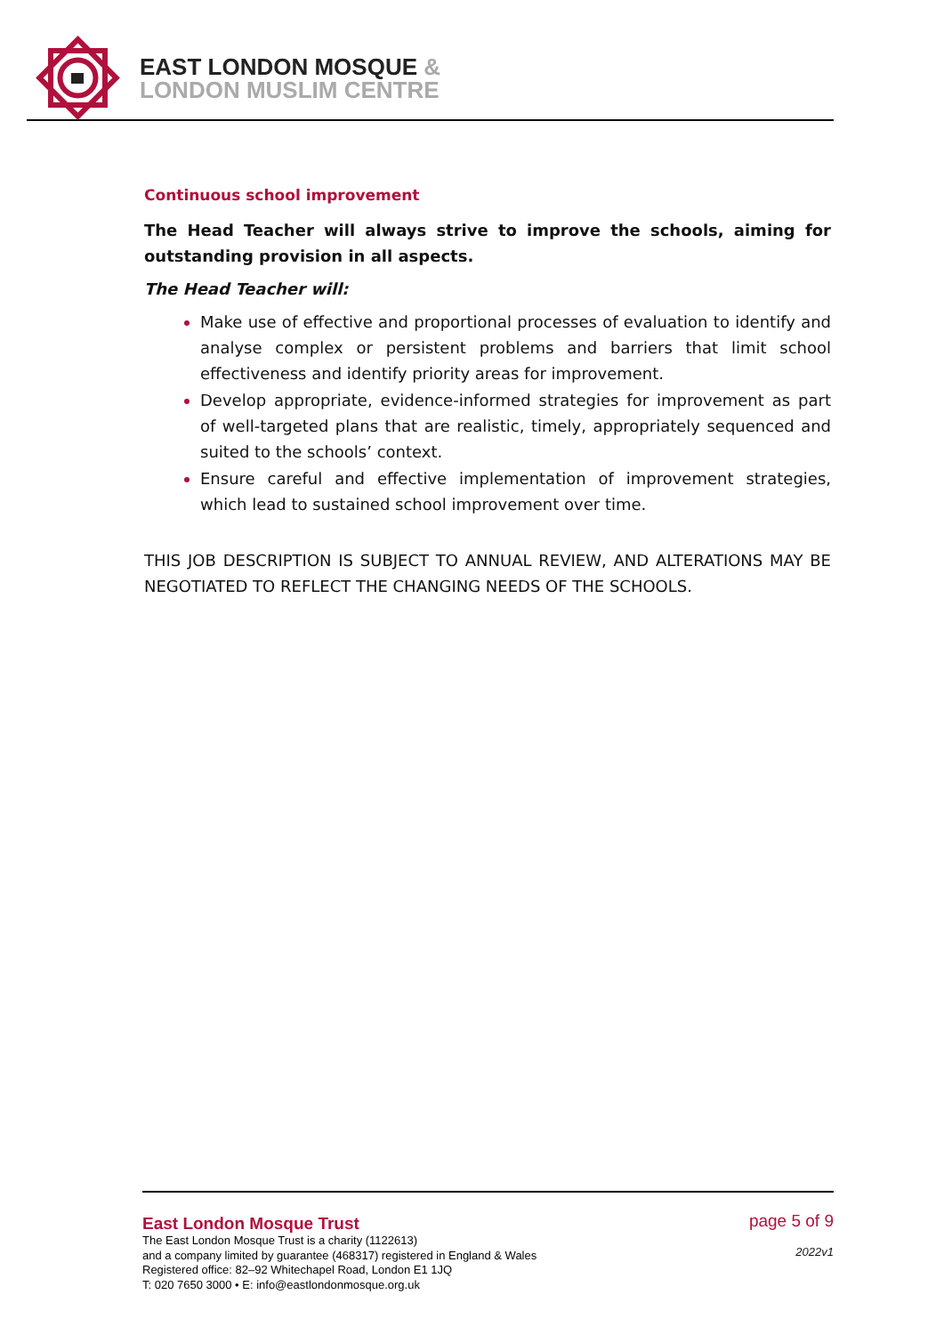EAST LONDON MOSQUE &
LONDON MUSLIM CENTRE
Continuous school improvement
The Head Teacher will always strive to improve the schools, aiming for outstanding provision in all aspects.
The Head Teacher will:
Make use of effective and proportional processes of evaluation to identify and analyse complex or persistent problems and barriers that limit school effectiveness and identify priority areas for improvement.
Develop appropriate, evidence-informed strategies for improvement as part of well-targeted plans that are realistic, timely, appropriately sequenced and suited to the schools’ context.
Ensure careful and effective implementation of improvement strategies, which lead to sustained school improvement over time.
THIS JOB DESCRIPTION IS SUBJECT TO ANNUAL REVIEW, AND ALTERATIONS MAY BE NEGOTIATED TO REFLECT THE CHANGING NEEDS OF THE SCHOOLS.
East London Mosque Trust
The East London Mosque Trust is a charity (1122613)
and a company limited by guarantee (468317) registered in England & Wales
Registered office: 82–92 Whitechapel Road, London E1 1JQ
T: 020 7650 3000 • E: info@eastlondonmosque.org.uk
page 5 of 9
2022v1